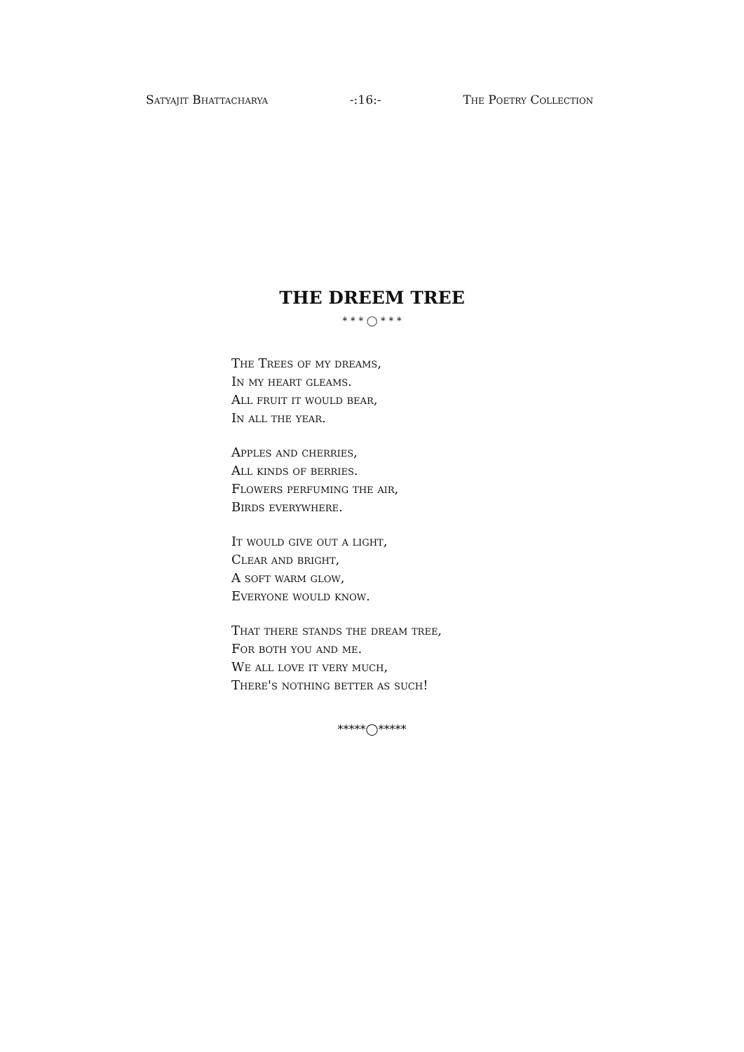Satyajit Bhattacharya -:16:- The Poetry Collection
THE DREEM TREE
* * * ◯ * * *
The Trees of my dreams,
In my heart gleams.
All fruit it would bear,
In all the year.
Apples and cherries,
All kinds of berries.
Flowers perfuming the air,
Birds everywhere.
It would give out a light,
Clear and bright,
A soft warm glow,
Everyone would know.
That there stands the dream tree,
For both you and me.
We all love it very much,
There's nothing better as such!
*****◯*****